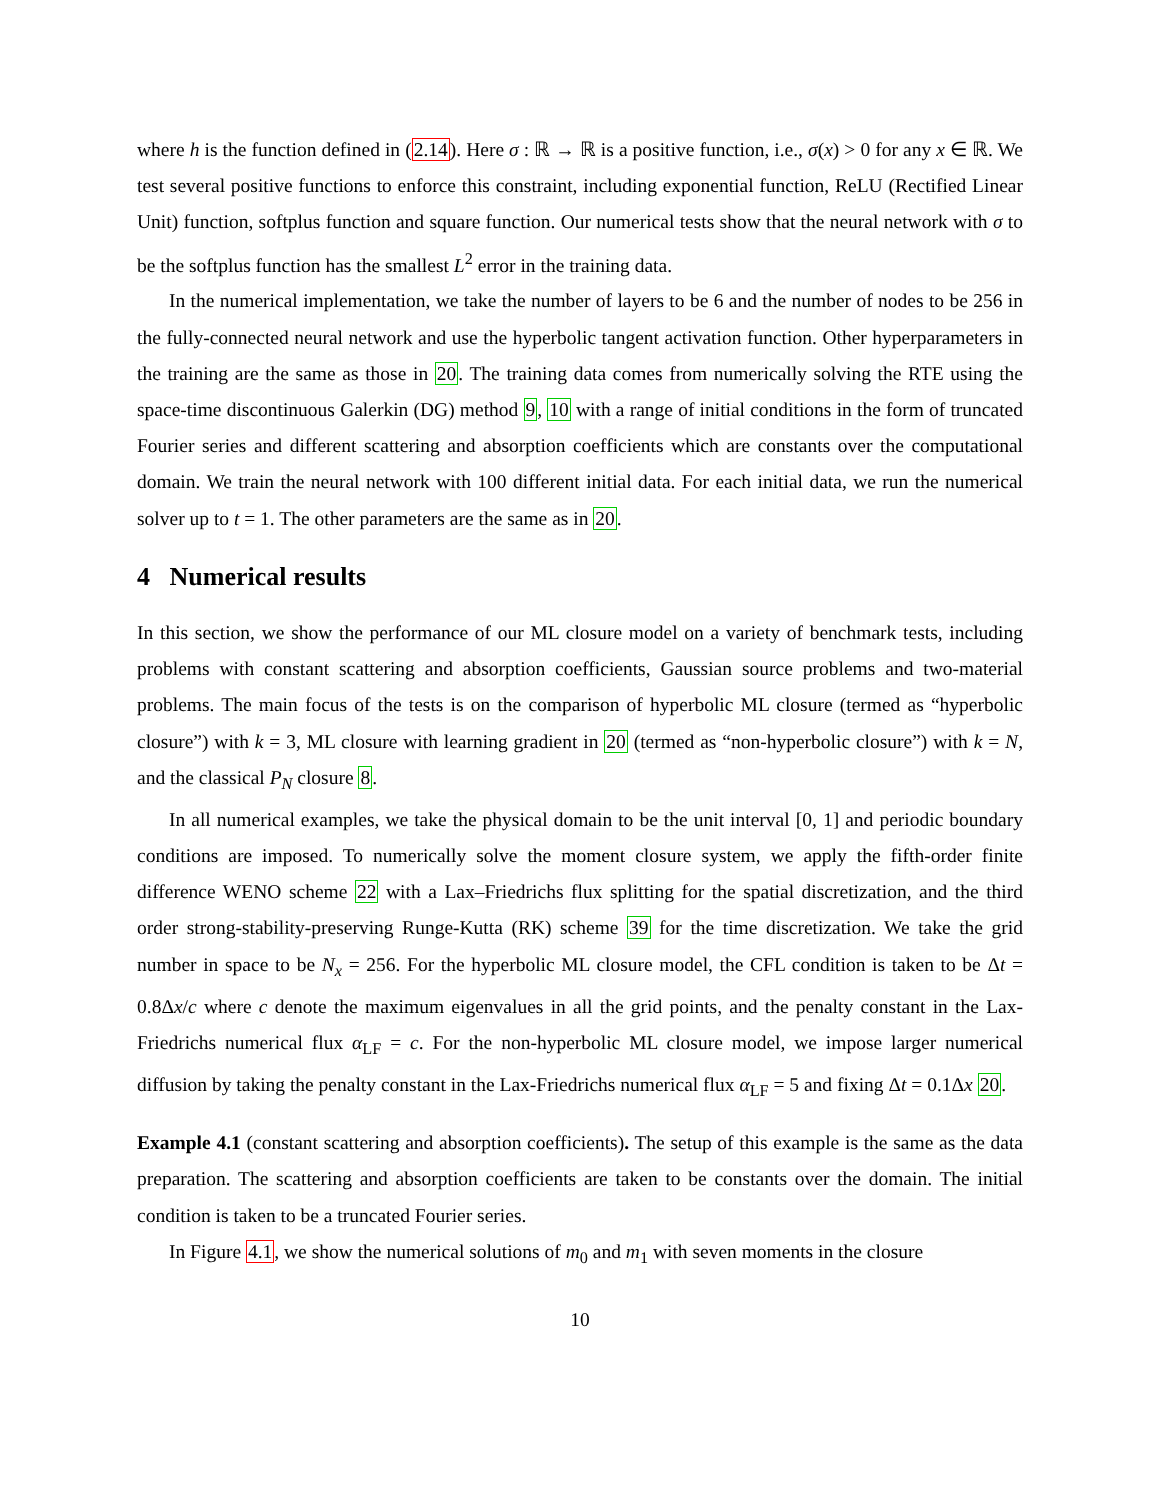where h is the function defined in (2.14). Here σ : ℝ → ℝ is a positive function, i.e., σ(x) > 0 for any x ∈ ℝ. We test several positive functions to enforce this constraint, including exponential function, ReLU (Rectified Linear Unit) function, softplus function and square function. Our numerical tests show that the neural network with σ to be the softplus function has the smallest L<sup>2</sup> error in the training data.
In the numerical implementation, we take the number of layers to be 6 and the number of nodes to be 256 in the fully-connected neural network and use the hyperbolic tangent activation function. Other hyperparameters in the training are the same as those in 20. The training data comes from numerically solving the RTE using the space-time discontinuous Galerkin (DG) method 9, 10 with a range of initial conditions in the form of truncated Fourier series and different scattering and absorption coefficients which are constants over the computational domain. We train the neural network with 100 different initial data. For each initial data, we run the numerical solver up to t = 1. The other parameters are the same as in 20.
4 Numerical results
In this section, we show the performance of our ML closure model on a variety of benchmark tests, including problems with constant scattering and absorption coefficients, Gaussian source problems and two-material problems. The main focus of the tests is on the comparison of hyperbolic ML closure (termed as “hyperbolic closure”) with k = 3, ML closure with learning gradient in 20 (termed as “non-hyperbolic closure”) with k = N, and the classical P<sub>N</sub> closure 8.
In all numerical examples, we take the physical domain to be the unit interval [0, 1] and periodic boundary conditions are imposed. To numerically solve the moment closure system, we apply the fifth-order finite difference WENO scheme 22 with a Lax–Friedrichs flux splitting for the spatial discretization, and the third order strong-stability-preserving Runge-Kutta (RK) scheme 39 for the time discretization. We take the grid number in space to be N<sub>x</sub> = 256. For the hyperbolic ML closure model, the CFL condition is taken to be Δt = 0.8Δx/c where c denote the maximum eigenvalues in all the grid points, and the penalty constant in the Lax-Friedrichs numerical flux α<sub>LF</sub> = c. For the non-hyperbolic ML closure model, we impose larger numerical diffusion by taking the penalty constant in the Lax-Friedrichs numerical flux α<sub>LF</sub> = 5 and fixing Δt = 0.1Δx 20.
Example 4.1 (constant scattering and absorption coefficients). The setup of this example is the same as the data preparation. The scattering and absorption coefficients are taken to be constants over the domain. The initial condition is taken to be a truncated Fourier series.
In Figure 4.1, we show the numerical solutions of m<sub>0</sub> and m<sub>1</sub> with seven moments in the closure
10